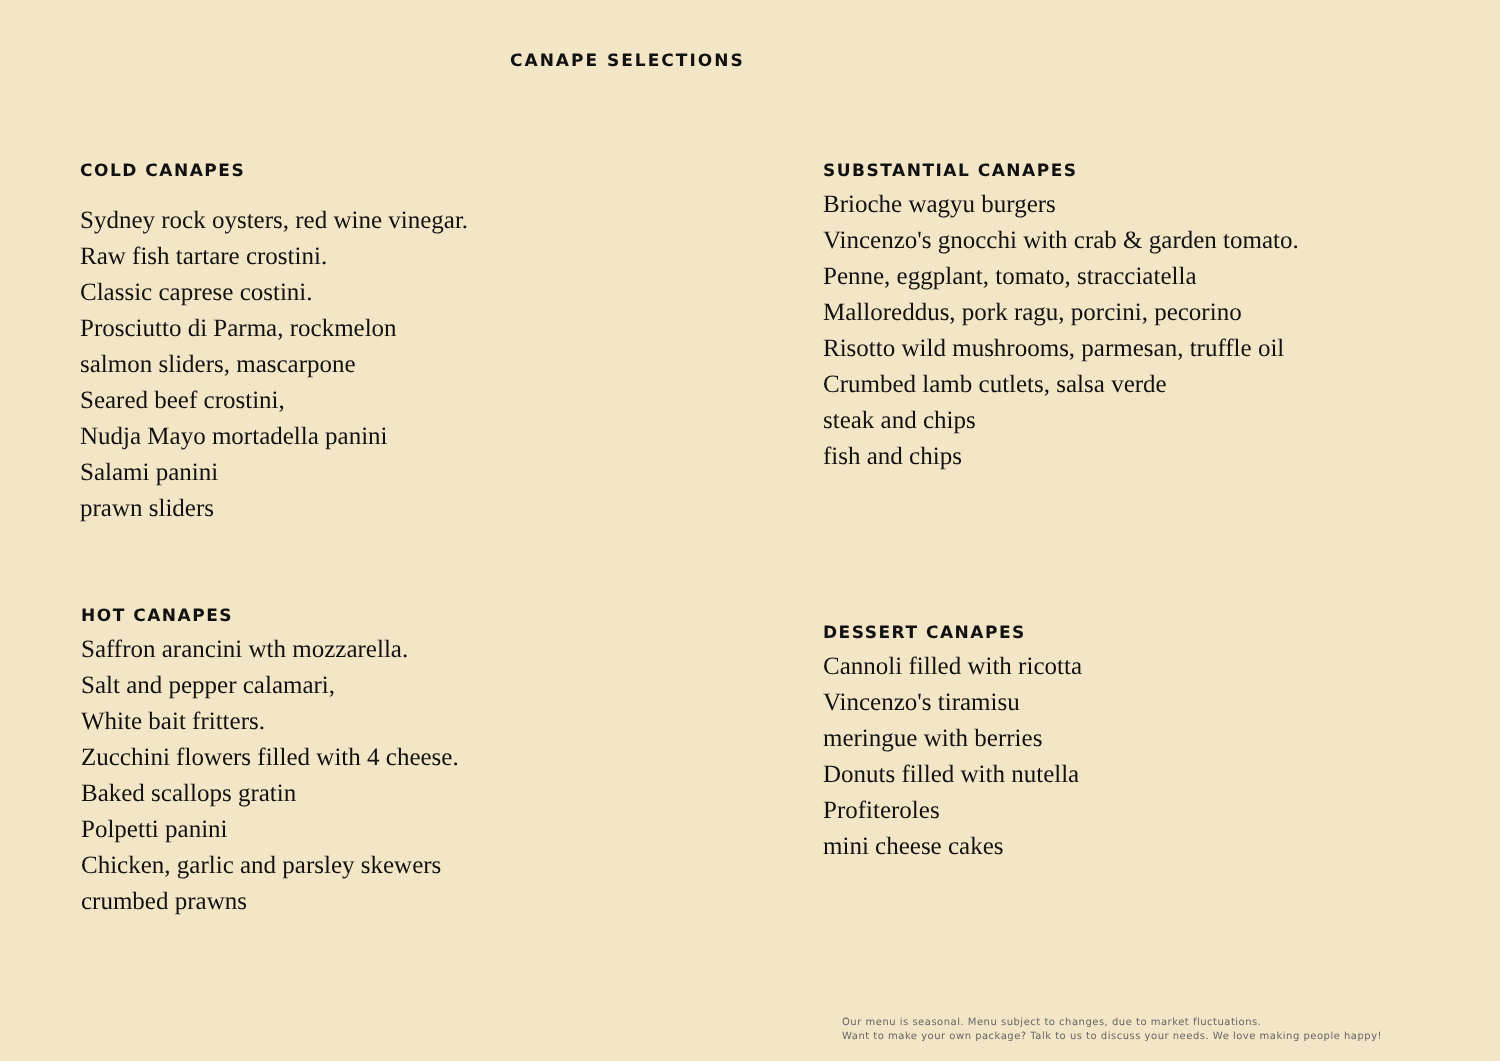CANAPE SELECTIONS
COLD CANAPES
Sydney rock oysters, red wine vinegar.
Raw fish tartare crostini.
Classic caprese costini.
Prosciutto di Parma, rockmelon
salmon sliders, mascarpone
Seared beef crostini,
Nudja Mayo mortadella panini
Salami panini
prawn sliders
SUBSTANTIAL CANAPES
Brioche wagyu burgers
Vincenzo's gnocchi with crab & garden tomato.
Penne, eggplant, tomato, stracciatella
Malloreddus, pork ragu, porcini, pecorino
Risotto wild mushrooms, parmesan, truffle oil
Crumbed lamb cutlets, salsa verde
steak and chips
fish and chips
HOT CANAPES
Saffron arancini wth mozzarella.
Salt and pepper calamari,
White bait fritters.
Zucchini flowers filled with 4 cheese.
Baked scallops gratin
Polpetti panini
Chicken, garlic and parsley skewers
crumbed prawns
DESSERT CANAPES
Cannoli filled with ricotta
Vincenzo's tiramisu
meringue with berries
Donuts filled with nutella
Profiteroles
mini cheese cakes
Our menu is seasonal. Menu subject to changes, due to market fluctuations.
Want to make your own package? Talk to us to discuss your needs. We love making people happy!